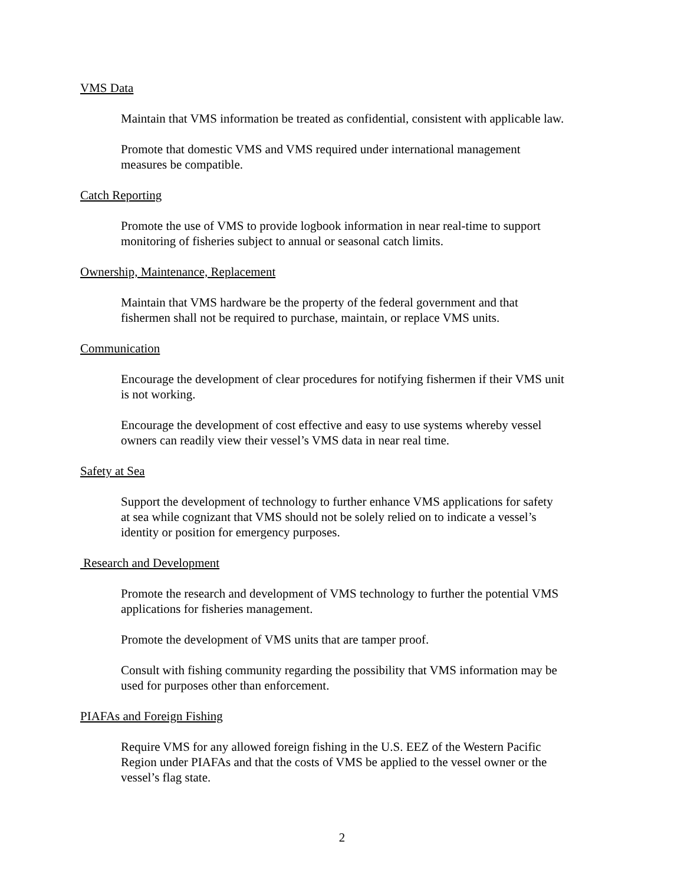VMS Data
Maintain that VMS information be treated as confidential, consistent with applicable law.
Promote that domestic VMS and VMS required under international management
measures be compatible.
Catch Reporting
Promote the use of VMS to provide logbook information in near real-time to support
monitoring of fisheries subject to annual or seasonal catch limits.
Ownership, Maintenance, Replacement
Maintain that VMS hardware be the property of the federal government and that
fishermen shall not be required to purchase, maintain, or replace VMS units.
Communication
Encourage the development of clear procedures for notifying fishermen if their VMS unit
is not working.
Encourage the development of cost effective and easy to use systems whereby vessel
owners can readily view their vessel’s VMS data in near real time.
Safety at Sea
Support the development of technology to further enhance VMS applications for safety
at sea while cognizant that VMS should not be solely relied on to indicate a vessel’s
identity or position for emergency purposes.
Research and Development
Promote the research and development of VMS technology to further the potential VMS
applications for fisheries management.
Promote the development of VMS units that are tamper proof.
Consult with fishing community regarding the possibility that VMS information may be
used for purposes other than enforcement.
PIAFAs and Foreign Fishing
Require VMS for any allowed foreign fishing in the U.S. EEZ of the Western Pacific
Region under PIAFAs and that the costs of VMS be applied to the vessel owner or the
vessel’s flag state.
2